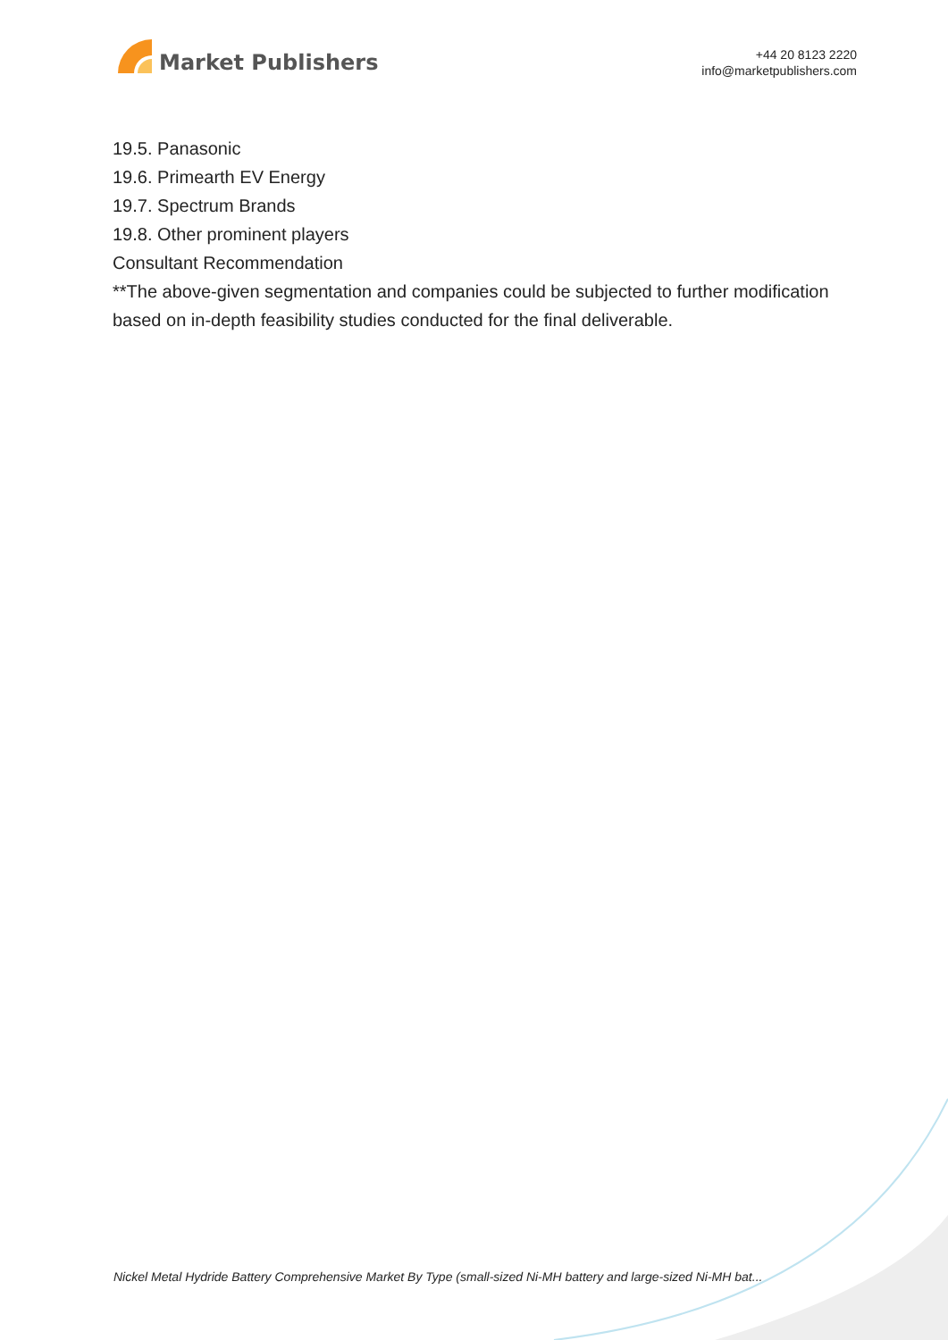Market Publishers
+44 20 8123 2220
info@marketpublishers.com
19.5. Panasonic
19.6. Primearth EV Energy
19.7. Spectrum Brands
19.8. Other prominent players
Consultant Recommendation
**The above-given segmentation and companies could be subjected to further modification based on in-depth feasibility studies conducted for the final deliverable.
Nickel Metal Hydride Battery Comprehensive Market By Type (small-sized Ni-MH battery and large-sized Ni-MH bat...